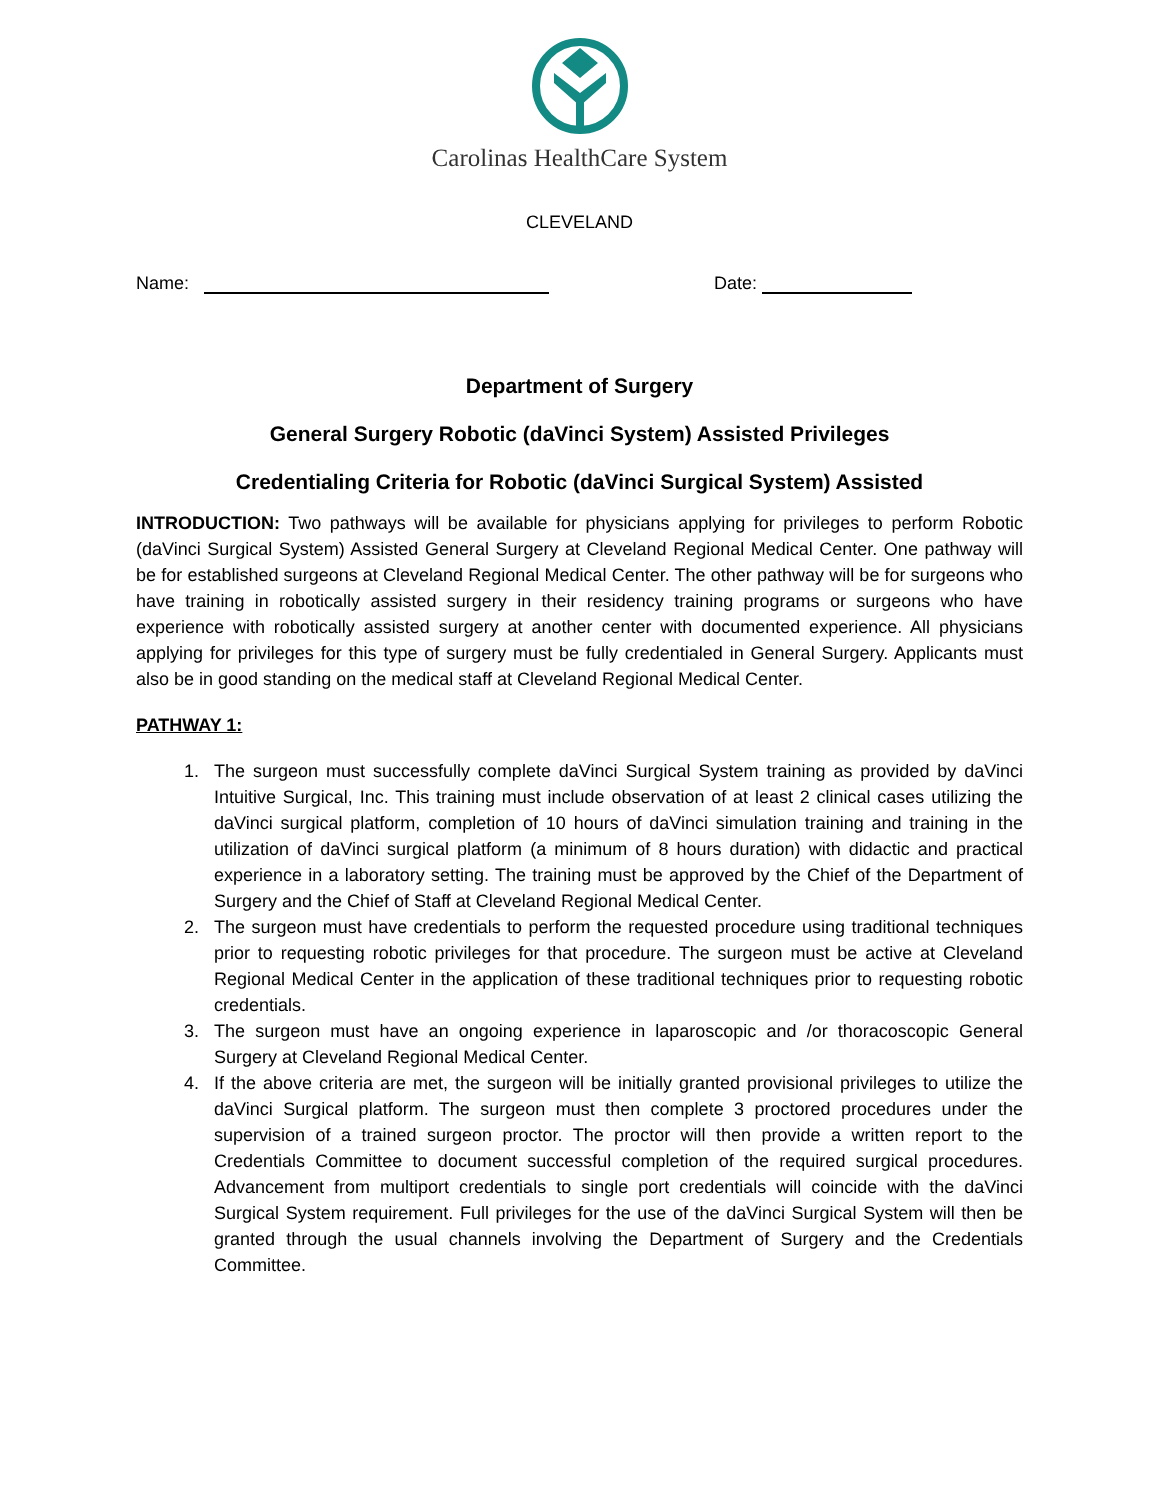Carolinas HealthCare System
CLEVELAND
Name: Date:
Department of Surgery
General Surgery Robotic (daVinci System) Assisted Privileges
Credentialing Criteria for Robotic (daVinci Surgical System) Assisted
INTRODUCTION: Two pathways will be available for physicians applying for privileges to perform Robotic (daVinci Surgical System) Assisted General Surgery at Cleveland Regional Medical Center. One pathway will be for established surgeons at Cleveland Regional Medical Center. The other pathway will be for surgeons who have training in robotically assisted surgery in their residency training programs or surgeons who have experience with robotically assisted surgery at another center with documented experience. All physicians applying for privileges for this type of surgery must be fully credentialed in General Surgery. Applicants must also be in good standing on the medical staff at Cleveland Regional Medical Center.
PATHWAY 1:
1. The surgeon must successfully complete daVinci Surgical System training as provided by daVinci Intuitive Surgical, Inc. This training must include observation of at least 2 clinical cases utilizing the daVinci surgical platform, completion of 10 hours of daVinci simulation training and training in the utilization of daVinci surgical platform (a minimum of 8 hours duration) with didactic and practical experience in a laboratory setting. The training must be approved by the Chief of the Department of Surgery and the Chief of Staff at Cleveland Regional Medical Center.
2. The surgeon must have credentials to perform the requested procedure using traditional techniques prior to requesting robotic privileges for that procedure. The surgeon must be active at Cleveland Regional Medical Center in the application of these traditional techniques prior to requesting robotic credentials.
3. The surgeon must have an ongoing experience in laparoscopic and /or thoracoscopic General Surgery at Cleveland Regional Medical Center.
4. If the above criteria are met, the surgeon will be initially granted provisional privileges to utilize the daVinci Surgical platform. The surgeon must then complete 3 proctored procedures under the supervision of a trained surgeon proctor. The proctor will then provide a written report to the Credentials Committee to document successful completion of the required surgical procedures. Advancement from multiport credentials to single port credentials will coincide with the daVinci Surgical System requirement. Full privileges for the use of the daVinci Surgical System will then be granted through the usual channels involving the Department of Surgery and the Credentials Committee.